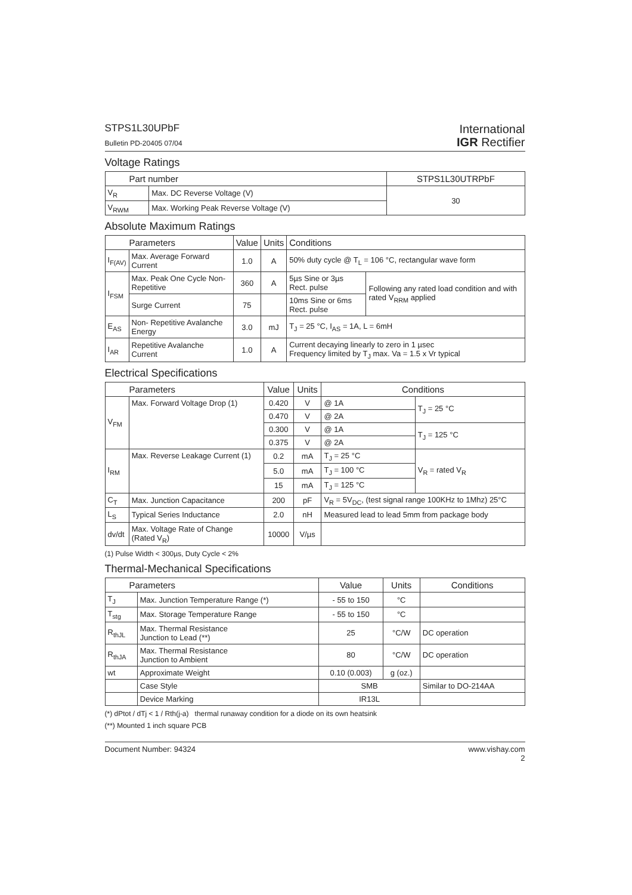STPS1L30UPbF
Bulletin PD-20405 07/04
International
IGR Rectifier
Voltage Ratings
| Part number | | STPS1L30UTRPbF |
| --- | --- | --- |
| V<sub>R</sub> | Max. DC Reverse Voltage (V) | 30 |
| V<sub>RWM</sub> | Max. Working Peak Reverse Voltage (V) | |
Absolute Maximum Ratings
| Parameters | | Value | Units | Conditions | |
| --- | --- | --- | --- | --- | --- |
| I<sub>F(AV)</sub> | Max. Average Forward Current | 1.0 | A | 50% duty cycle @ T<sub>L</sub> = 106 °C, rectangular wave form | |
| I<sub>FSM</sub> | Max. Peak One Cycle Non-Repetitive | 360 | A | 5µs Sine or 3µs Rect. pulse | Following any rated load condition and with rated V<sub>RRM</sub> applied |
| | Surge Current | 75 | | 10ms Sine or 6ms Rect. pulse | |
| E<sub>AS</sub> | Non- Repetitive Avalanche Energy | 3.0 | mJ | T<sub>J</sub> = 25 °C, I<sub>AS</sub> = 1A, L = 6mH | |
| I<sub>AR</sub> | Repetitive Avalanche Current | 1.0 | A | Current decaying linearly to zero in 1 µsec Frequency limited by T<sub>J</sub> max. Va = 1.5 x Vr typical | |
Electrical Specifications
| Parameters | | Value | Units | Conditions | |
| --- | --- | --- | --- | --- | --- |
| V<sub>FM</sub> | Max. Forward Voltage Drop (1) | 0.420 | V | @ 1A | T<sub>J</sub> = 25 °C |
| | | 0.470 | V | @ 2A | |
| | | 0.300 | V | @ 1A | T<sub>J</sub> = 125 °C |
| | | 0.375 | V | @ 2A | |
| I<sub>RM</sub> | Max. Reverse Leakage Current (1) | 0.2 | mA | T<sub>J</sub> = 25 °C | V<sub>R</sub> = rated V<sub>R</sub> |
| | | 5.0 | mA | T<sub>J</sub> = 100 °C | |
| | | 15 | mA | T<sub>J</sub> = 125 °C | |
| C<sub>T</sub> | Max. Junction Capacitance | 200 | pF | V<sub>R</sub> = 5V<sub>DC</sub>, (test signal range 100KHz to 1Mhz) 25°C | |
| L<sub>S</sub> | Typical Series Inductance | 2.0 | nH | Measured lead to lead 5mm from package body | |
| dv/dt | Max. Voltage Rate of Change (Rated V<sub>R</sub>) | 10000 | V/µs | | |
(1) Pulse Width < 300µs, Duty Cycle < 2%
Thermal-Mechanical Specifications
| Parameters | | Value | Units | Conditions |
| --- | --- | --- | --- | --- |
| T<sub>J</sub> | Max. Junction Temperature Range (*) | - 55 to 150 | °C | |
| T<sub>stg</sub> | Max. Storage Temperature Range | - 55 to 150 | °C | |
| R<sub>thJL</sub> | Max. Thermal Resistance Junction to Lead (**) | 25 | °C/W | DC operation |
| R<sub>thJA</sub> | Max. Thermal Resistance Junction to Ambient | 80 | °C/W | DC operation |
| wt | Approximate Weight | 0.10 (0.003) | g (oz.) | |
| | Case Style | SMB | | Similar to DO-214AA |
| | Device Marking | IR13L | | |
(*) dPtot / dTj < 1 / Rth(j-a) thermal runaway condition for a diode on its own heatsink
(**) Mounted 1 inch square PCB
Document Number: 94324 www.vishay.com
2